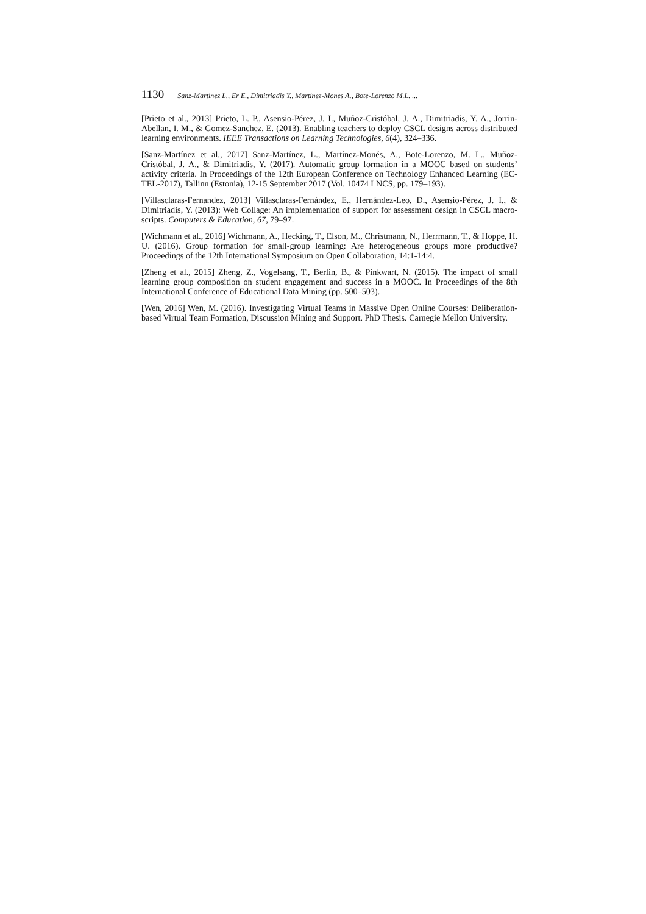1130 Sanz-Martinez L., Er E., Dimitriadis Y., Martinez-Mones A., Bote-Lorenzo M.L. ...
[Prieto et al., 2013] Prieto, L. P., Asensio-Pérez, J. I., Muñoz-Cristóbal, J. A., Dimitriadis, Y. A., Jorrin-Abellan, I. M., & Gomez-Sanchez, E. (2013). Enabling teachers to deploy CSCL designs across distributed learning environments. IEEE Transactions on Learning Technologies, 6(4), 324–336.
[Sanz-Martínez et al., 2017] Sanz-Martínez, L., Martínez-Monés, A., Bote-Lorenzo, M. L., Muñoz-Cristóbal, J. A., & Dimitriadis, Y. (2017). Automatic group formation in a MOOC based on students’ activity criteria. In Proceedings of the 12th European Conference on Technology Enhanced Learning (EC-TEL-2017), Tallinn (Estonia), 12-15 September 2017 (Vol. 10474 LNCS, pp. 179–193).
[Villasclaras-Fernandez, 2013] Villasclaras-Fernández, E., Hernández-Leo, D., Asensio-Pérez, J. I., & Dimitriadis, Y. (2013): Web Collage: An implementation of support for assessment design in CSCL macro-scripts. Computers & Education, 67, 79–97.
[Wichmann et al., 2016] Wichmann, A., Hecking, T., Elson, M., Christmann, N., Herrmann, T., & Hoppe, H. U. (2016). Group formation for small-group learning: Are heterogeneous groups more productive? Proceedings of the 12th International Symposium on Open Collaboration, 14:1-14:4.
[Zheng et al., 2015] Zheng, Z., Vogelsang, T., Berlin, B., & Pinkwart, N. (2015). The impact of small learning group composition on student engagement and success in a MOOC. In Proceedings of the 8th International Conference of Educational Data Mining (pp. 500–503).
[Wen, 2016] Wen, M. (2016). Investigating Virtual Teams in Massive Open Online Courses: Deliberation-based Virtual Team Formation, Discussion Mining and Support. PhD Thesis. Carnegie Mellon University.